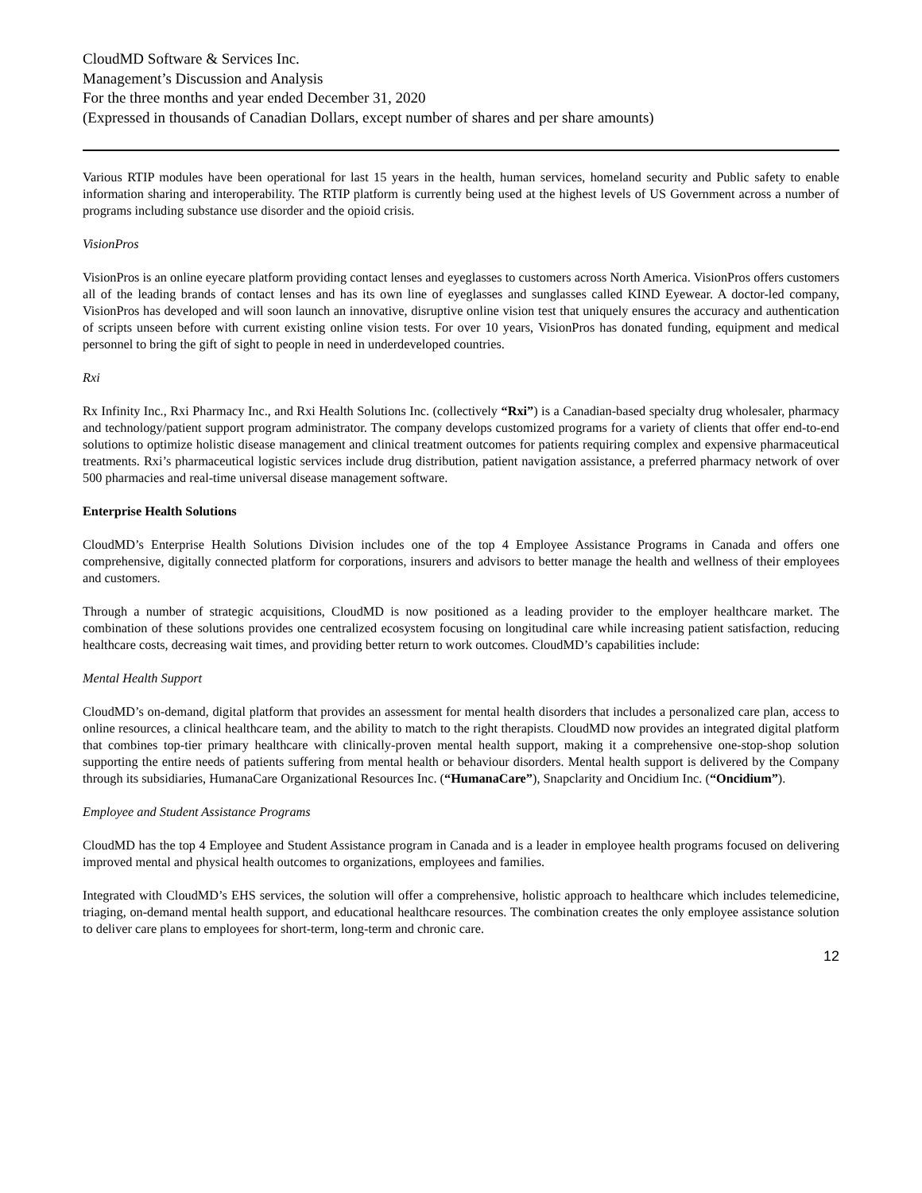CloudMD Software & Services Inc.
Management’s Discussion and Analysis
For the three months and year ended December 31, 2020
(Expressed in thousands of Canadian Dollars, except number of shares and per share amounts)
Various RTIP modules have been operational for last 15 years in the health, human services, homeland security and Public safety to enable information sharing and interoperability. The RTIP platform is currently being used at the highest levels of US Government across a number of programs including substance use disorder and the opioid crisis.
VisionPros
VisionPros is an online eyecare platform providing contact lenses and eyeglasses to customers across North America. VisionPros offers customers all of the leading brands of contact lenses and has its own line of eyeglasses and sunglasses called KIND Eyewear. A doctor-led company, VisionPros has developed and will soon launch an innovative, disruptive online vision test that uniquely ensures the accuracy and authentication of scripts unseen before with current existing online vision tests. For over 10 years, VisionPros has donated funding, equipment and medical personnel to bring the gift of sight to people in need in underdeveloped countries.
Rxi
Rx Infinity Inc., Rxi Pharmacy Inc., and Rxi Health Solutions Inc. (collectively “Rxi”) is a Canadian-based specialty drug wholesaler, pharmacy and technology/patient support program administrator. The company develops customized programs for a variety of clients that offer end-to-end solutions to optimize holistic disease management and clinical treatment outcomes for patients requiring complex and expensive pharmaceutical treatments. Rxi’s pharmaceutical logistic services include drug distribution, patient navigation assistance, a preferred pharmacy network of over 500 pharmacies and real-time universal disease management software.
Enterprise Health Solutions
CloudMD’s Enterprise Health Solutions Division includes one of the top 4 Employee Assistance Programs in Canada and offers one comprehensive, digitally connected platform for corporations, insurers and advisors to better manage the health and wellness of their employees and customers.
Through a number of strategic acquisitions, CloudMD is now positioned as a leading provider to the employer healthcare market. The combination of these solutions provides one centralized ecosystem focusing on longitudinal care while increasing patient satisfaction, reducing healthcare costs, decreasing wait times, and providing better return to work outcomes. CloudMD’s capabilities include:
Mental Health Support
CloudMD’s on-demand, digital platform that provides an assessment for mental health disorders that includes a personalized care plan, access to online resources, a clinical healthcare team, and the ability to match to the right therapists. CloudMD now provides an integrated digital platform that combines top-tier primary healthcare with clinically-proven mental health support, making it a comprehensive one-stop-shop solution supporting the entire needs of patients suffering from mental health or behaviour disorders. Mental health support is delivered by the Company through its subsidiaries, HumanaCare Organizational Resources Inc. (“HumanaCare”), Snapclarity and Oncidium Inc. (“Oncidium”).
Employee and Student Assistance Programs
CloudMD has the top 4 Employee and Student Assistance program in Canada and is a leader in employee health programs focused on delivering improved mental and physical health outcomes to organizations, employees and families.
Integrated with CloudMD’s EHS services, the solution will offer a comprehensive, holistic approach to healthcare which includes telemedicine, triaging, on-demand mental health support, and educational healthcare resources. The combination creates the only employee assistance solution to deliver care plans to employees for short-term, long-term and chronic care.
12